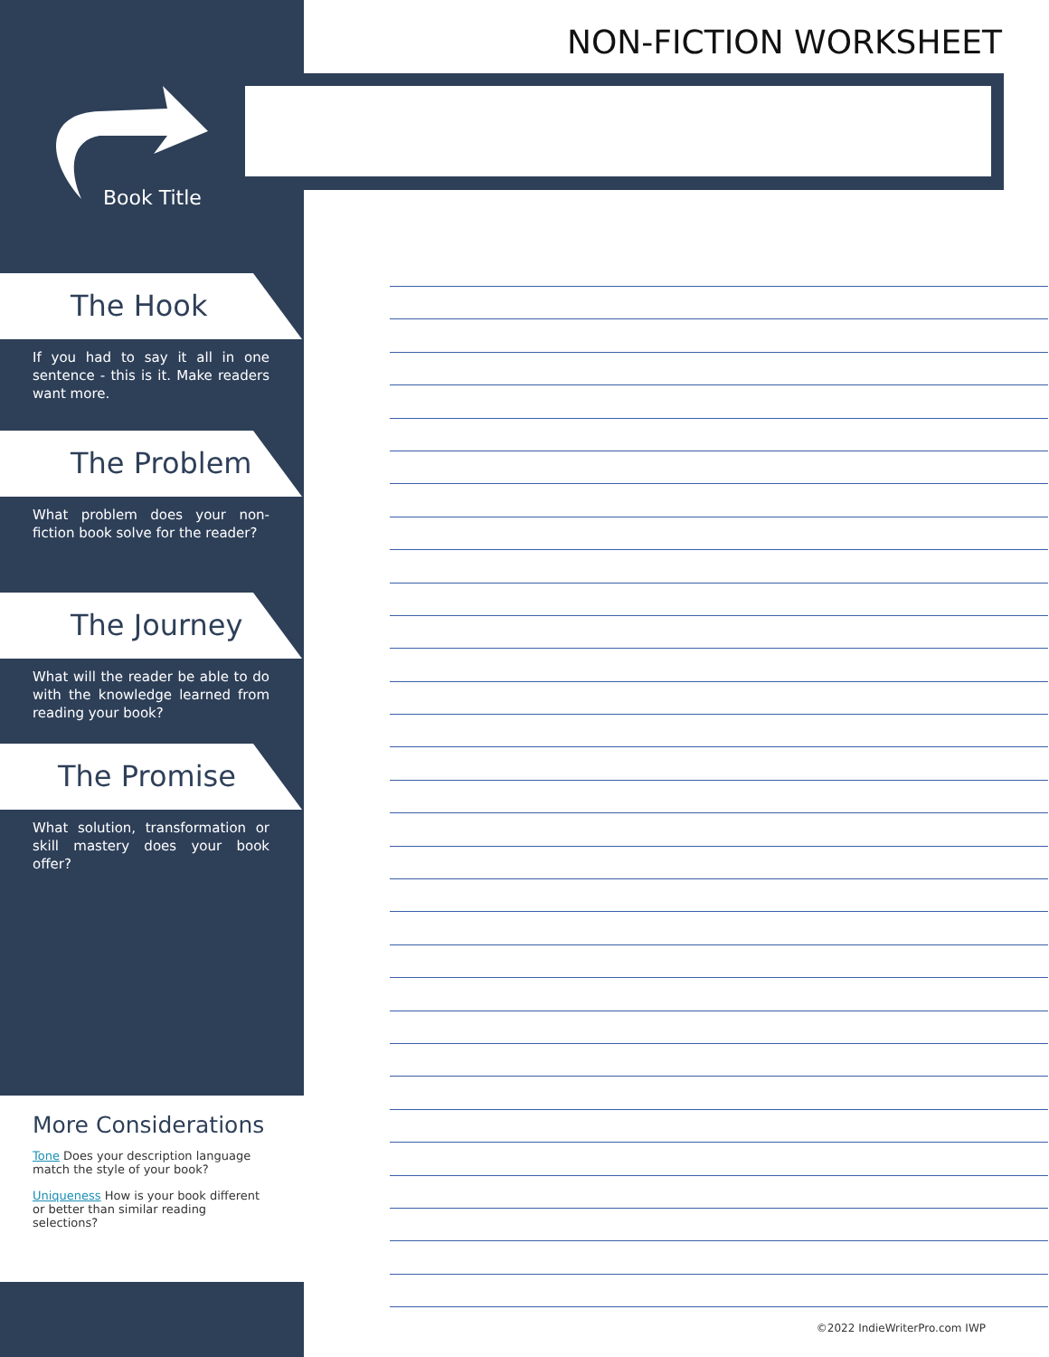NON-FICTION WORKSHEET
Book Title
The Hook
If you had to say it all in one sentence - this is it. Make readers want more.
The Problem
What problem does your non-fiction book solve for the reader?
The Journey
What will the reader be able to do with the knowledge learned from reading your book?
The Promise
What solution, transformation or skill mastery does your book offer?
More Considerations
Tone Does your description language match the style of your book?
Uniqueness How is your book different or better than similar reading selections?
©2022 IndieWriterPro.com IWP